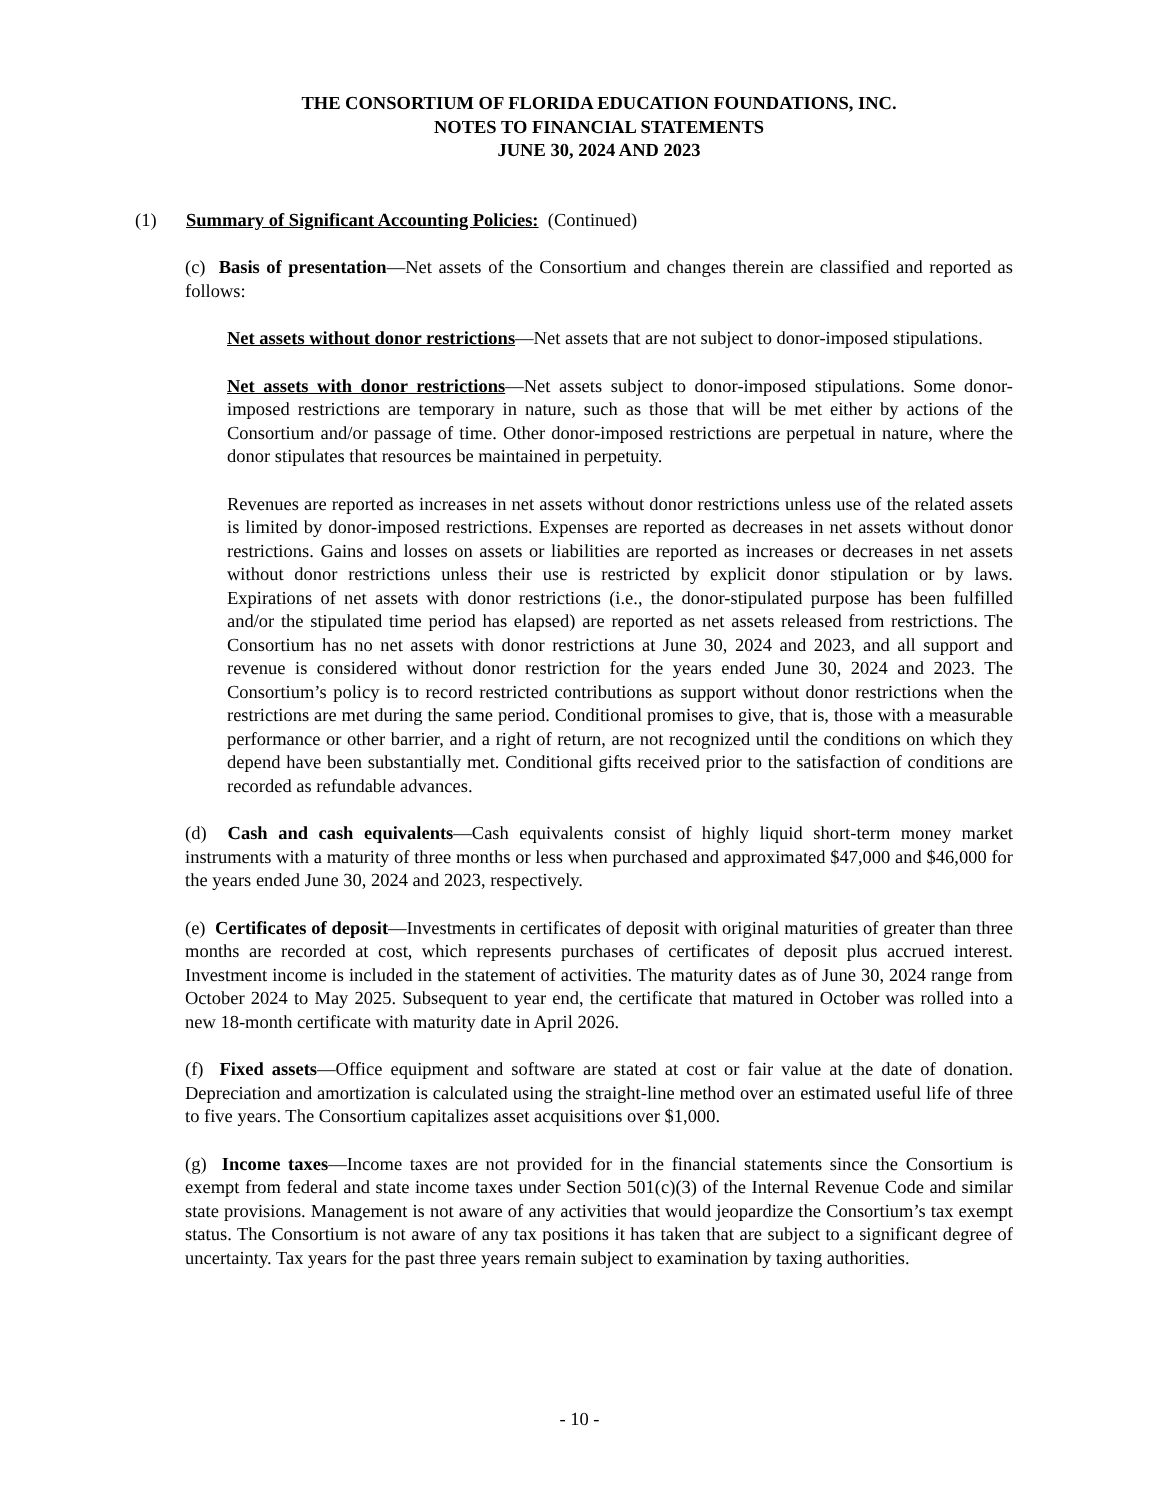THE CONSORTIUM OF FLORIDA EDUCATION FOUNDATIONS, INC.
NOTES TO FINANCIAL STATEMENTS
JUNE 30, 2024 AND 2023
(1) Summary of Significant Accounting Policies: (Continued)
(c) Basis of presentation—Net assets of the Consortium and changes therein are classified and reported as follows:
Net assets without donor restrictions—Net assets that are not subject to donor-imposed stipulations.
Net assets with donor restrictions—Net assets subject to donor-imposed stipulations. Some donor-imposed restrictions are temporary in nature, such as those that will be met either by actions of the Consortium and/or passage of time. Other donor-imposed restrictions are perpetual in nature, where the donor stipulates that resources be maintained in perpetuity.
Revenues are reported as increases in net assets without donor restrictions unless use of the related assets is limited by donor-imposed restrictions. Expenses are reported as decreases in net assets without donor restrictions. Gains and losses on assets or liabilities are reported as increases or decreases in net assets without donor restrictions unless their use is restricted by explicit donor stipulation or by laws. Expirations of net assets with donor restrictions (i.e., the donor-stipulated purpose has been fulfilled and/or the stipulated time period has elapsed) are reported as net assets released from restrictions. The Consortium has no net assets with donor restrictions at June 30, 2024 and 2023, and all support and revenue is considered without donor restriction for the years ended June 30, 2024 and 2023. The Consortium’s policy is to record restricted contributions as support without donor restrictions when the restrictions are met during the same period. Conditional promises to give, that is, those with a measurable performance or other barrier, and a right of return, are not recognized until the conditions on which they depend have been substantially met. Conditional gifts received prior to the satisfaction of conditions are recorded as refundable advances.
(d) Cash and cash equivalents—Cash equivalents consist of highly liquid short-term money market instruments with a maturity of three months or less when purchased and approximated $47,000 and $46,000 for the years ended June 30, 2024 and 2023, respectively.
(e) Certificates of deposit—Investments in certificates of deposit with original maturities of greater than three months are recorded at cost, which represents purchases of certificates of deposit plus accrued interest. Investment income is included in the statement of activities. The maturity dates as of June 30, 2024 range from October 2024 to May 2025. Subsequent to year end, the certificate that matured in October was rolled into a new 18-month certificate with maturity date in April 2026.
(f) Fixed assets—Office equipment and software are stated at cost or fair value at the date of donation. Depreciation and amortization is calculated using the straight-line method over an estimated useful life of three to five years. The Consortium capitalizes asset acquisitions over $1,000.
(g) Income taxes—Income taxes are not provided for in the financial statements since the Consortium is exempt from federal and state income taxes under Section 501(c)(3) of the Internal Revenue Code and similar state provisions. Management is not aware of any activities that would jeopardize the Consortium’s tax exempt status. The Consortium is not aware of any tax positions it has taken that are subject to a significant degree of uncertainty. Tax years for the past three years remain subject to examination by taxing authorities.
- 10 -